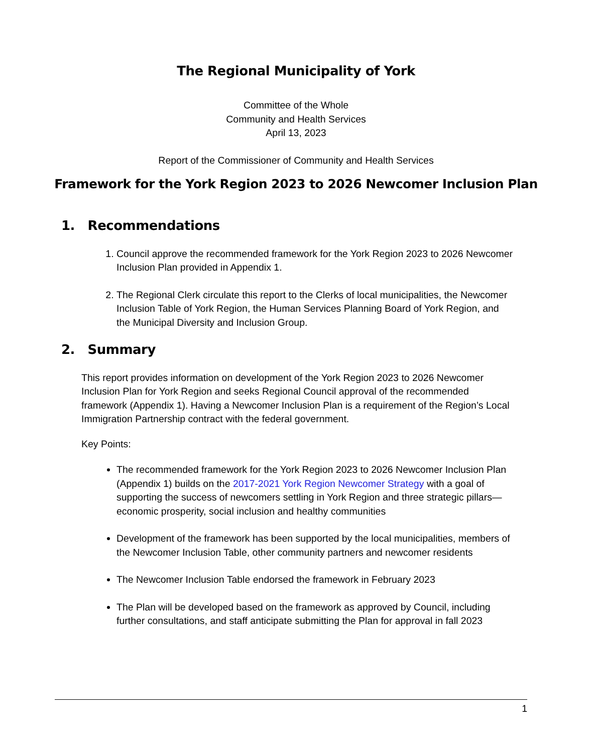The Regional Municipality of York
Committee of the Whole
Community and Health Services
April 13, 2023
Report of the Commissioner of Community and Health Services
Framework for the York Region 2023 to 2026 Newcomer Inclusion Plan
1. Recommendations
1. Council approve the recommended framework for the York Region 2023 to 2026 Newcomer Inclusion Plan provided in Appendix 1.
2. The Regional Clerk circulate this report to the Clerks of local municipalities, the Newcomer Inclusion Table of York Region, the Human Services Planning Board of York Region, and the Municipal Diversity and Inclusion Group.
2. Summary
This report provides information on development of the York Region 2023 to 2026 Newcomer Inclusion Plan for York Region and seeks Regional Council approval of the recommended framework (Appendix 1). Having a Newcomer Inclusion Plan is a requirement of the Region’s Local Immigration Partnership contract with the federal government.
Key Points:
The recommended framework for the York Region 2023 to 2026 Newcomer Inclusion Plan (Appendix 1) builds on the 2017-2021 York Region Newcomer Strategy with a goal of supporting the success of newcomers settling in York Region and three strategic pillars—economic prosperity, social inclusion and healthy communities
Development of the framework has been supported by the local municipalities, members of the Newcomer Inclusion Table, other community partners and newcomer residents
The Newcomer Inclusion Table endorsed the framework in February 2023
The Plan will be developed based on the framework as approved by Council, including further consultations, and staff anticipate submitting the Plan for approval in fall 2023
1